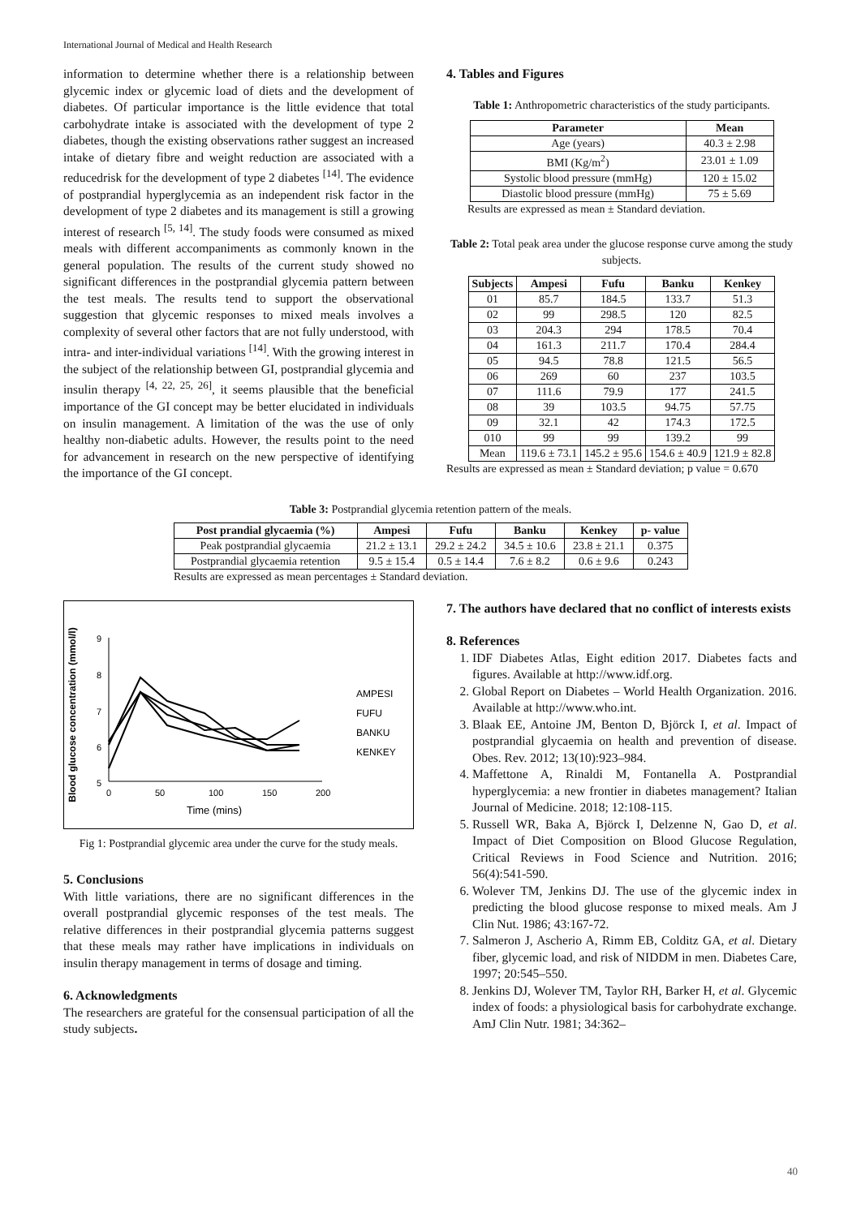International Journal of Medical and Health Research
information to determine whether there is a relationship between glycemic index or glycemic load of diets and the development of diabetes. Of particular importance is the little evidence that total carbohydrate intake is associated with the development of type 2 diabetes, though the existing observations rather suggest an increased intake of dietary fibre and weight reduction are associated with a reducedrisk for the development of type 2 diabetes <sup>[14]</sup>. The evidence of postprandial hyperglycemia as an independent risk factor in the development of type 2 diabetes and its management is still a growing interest of research <sup>[5, 14]</sup>. The study foods were consumed as mixed meals with different accompaniments as commonly known in the general population. The results of the current study showed no significant differences in the postprandial glycemia pattern between the test meals. The results tend to support the observational suggestion that glycemic responses to mixed meals involves a complexity of several other factors that are not fully understood, with intra- and inter-individual variations <sup>[14]</sup>. With the growing interest in the subject of the relationship between GI, postprandial glycemia and insulin therapy <sup>[4, 22, 25, 26]</sup>, it seems plausible that the beneficial importance of the GI concept may be better elucidated in individuals on insulin management. A limitation of the was the use of only healthy non-diabetic adults. However, the results point to the need for advancement in research on the new perspective of identifying the importance of the GI concept.
4. Tables and Figures
Table 1: Anthropometric characteristics of the study participants.
| Parameter | Mean |
| --- | --- |
| Age (years) | 40.3 ± 2.98 |
| BMI (Kg/m<sup>2</sup>) | 23.01 ± 1.09 |
| Systolic blood pressure (mmHg) | 120 ± 15.02 |
| Diastolic blood pressure (mmHg) | 75 ± 5.69 |
Results are expressed as mean ± Standard deviation.
Table 2: Total peak area under the glucose response curve among the study subjects.
| Subjects | Ampesi | Fufu | Banku | Kenkey |
| --- | --- | --- | --- | --- |
| 01 | 85.7 | 184.5 | 133.7 | 51.3 |
| 02 | 99 | 298.5 | 120 | 82.5 |
| 03 | 204.3 | 294 | 178.5 | 70.4 |
| 04 | 161.3 | 211.7 | 170.4 | 284.4 |
| 05 | 94.5 | 78.8 | 121.5 | 56.5 |
| 06 | 269 | 60 | 237 | 103.5 |
| 07 | 111.6 | 79.9 | 177 | 241.5 |
| 08 | 39 | 103.5 | 94.75 | 57.75 |
| 09 | 32.1 | 42 | 174.3 | 172.5 |
| 010 | 99 | 99 | 139.2 | 99 |
| Mean | 119.6 ± 73.1 | 145.2 ± 95.6 | 154.6 ± 40.9 | 121.9 ± 82.8 |
Results are expressed as mean ± Standard deviation; p value = 0.670
Table 3: Postprandial glycemia retention pattern of the meals.
| Post prandial glycaemia (%) | Ampesi | Fufu | Banku | Kenkey | p- value |
| --- | --- | --- | --- | --- | --- |
| Peak postprandial glycaemia | 21.2 ± 13.1 | 29.2 ± 24.2 | 34.5 ± 10.6 | 23.8 ± 21.1 | 0.375 |
| Postprandial glycaemia retention | 9.5 ± 15.4 | 0.5 ± 14.4 | 7.6 ± 8.2 | 0.6 ± 9.6 | 0.243 |
Results are expressed as mean percentages ± Standard deviation.
Blood glucose concentration (mmol/l)
9
8
7
6
5
0
50
100
150
200
Time (mins)
AMPESI
FUFU
BANKU
KENKEY
Fig 1: Postprandial glycemic area under the curve for the study meals.
5. Conclusions
With little variations, there are no significant differences in the overall postprandial glycemic responses of the test meals. The relative differences in their postprandial glycemia patterns suggest that these meals may rather have implications in individuals on insulin therapy management in terms of dosage and timing.
6. Acknowledgments
The researchers are grateful for the consensual participation of all the study subjects.
7. The authors have declared that no conflict of interests exists
8. References
1. IDF Diabetes Atlas, Eight edition 2017. Diabetes facts and figures. Available at http://www.idf.org.
2. Global Report on Diabetes – World Health Organization. 2016. Available at http://www.who.int.
3. Blaak EE, Antoine JM, Benton D, Björck I, et al. Impact of postprandial glycaemia on health and prevention of disease. Obes. Rev. 2012; 13(10):923–984.
4. Maffettone A, Rinaldi M, Fontanella A. Postprandial hyperglycemia: a new frontier in diabetes management? Italian Journal of Medicine. 2018; 12:108-115.
5. Russell WR, Baka A, Björck I, Delzenne N, Gao D, et al. Impact of Diet Composition on Blood Glucose Regulation, Critical Reviews in Food Science and Nutrition. 2016; 56(4):541-590.
6. Wolever TM, Jenkins DJ. The use of the glycemic index in predicting the blood glucose response to mixed meals. Am J Clin Nut. 1986; 43:167-72.
7. Salmeron J, Ascherio A, Rimm EB, Colditz GA, et al. Dietary fiber, glycemic load, and risk of NIDDM in men. Diabetes Care, 1997; 20:545–550.
8. Jenkins DJ, Wolever TM, Taylor RH, Barker H, et al. Glycemic index of foods: a physiological basis for carbohydrate exchange. AmJ Clin Nutr. 1981; 34:362–
40